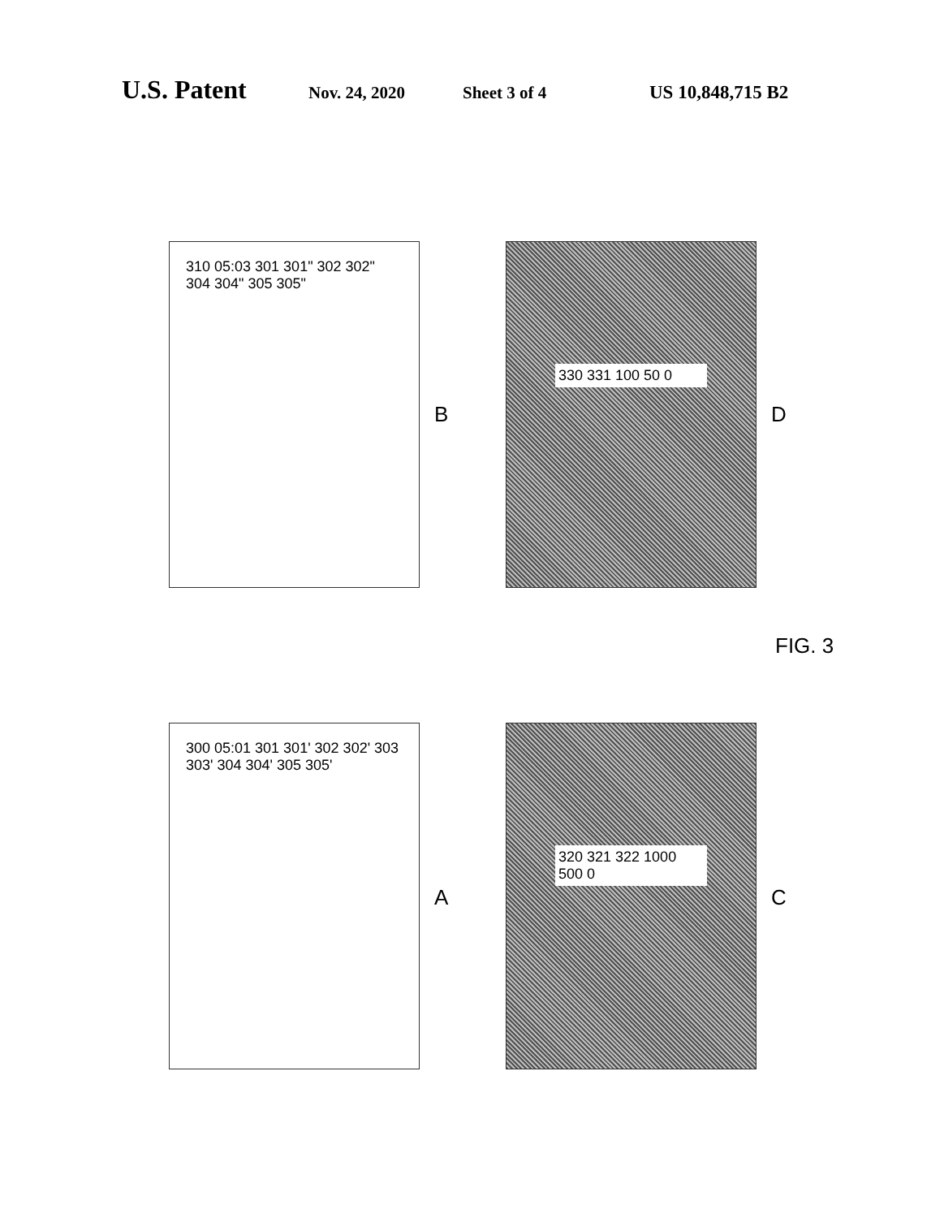U.S. Patent Nov. 24, 2020 Sheet 3 of 4 US 10,848,715 B2
300 05:01 301 301' 302 302' 303 303' 304 304' 305 305'
310 05:03 301 301" 302 302" 304 304" 305 305"
320 321 322 1000 500 0
330 331 100 50 0
A
B
C
D
FIG. 3